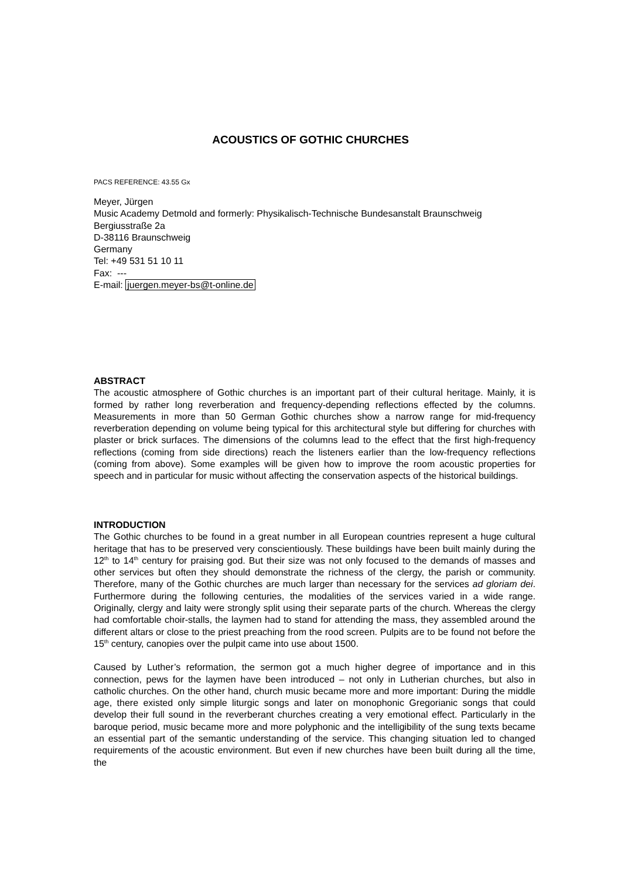ACOUSTICS OF GOTHIC CHURCHES
PACS REFERENCE: 43.55 Gx
Meyer, Jürgen
Music Academy Detmold and formerly: Physikalisch-Technische Bundesanstalt Braunschweig
Bergiusstraße 2a
D-38116 Braunschweig
Germany
Tel: +49 531 51 10 11
Fax: ---
E-mail: juergen.meyer-bs@t-online.de
ABSTRACT
The acoustic atmosphere of Gothic churches is an important part of their cultural heritage. Mainly, it is formed by rather long reverberation and frequency-depending reflections effected by the columns. Measurements in more than 50 German Gothic churches show a narrow range for mid-frequency reverberation depending on volume being typical for this architectural style but differing for churches with plaster or brick surfaces. The dimensions of the columns lead to the effect that the first high-frequency reflections (coming from side directions) reach the listeners earlier than the low-frequency reflections (coming from above). Some examples will be given how to improve the room acoustic properties for speech and in particular for music without affecting the conservation aspects of the historical buildings.
INTRODUCTION
The Gothic churches to be found in a great number in all European countries represent a huge cultural heritage that has to be preserved very conscientiously. These buildings have been built mainly during the 12<sup>th</sup> to 14<sup>th</sup> century for praising god. But their size was not only focused to the demands of masses and other services but often they should demonstrate the richness of the clergy, the parish or community. Therefore, many of the Gothic churches are much larger than necessary for the services ad gloriam dei. Furthermore during the following centuries, the modalities of the services varied in a wide range. Originally, clergy and laity were strongly split using their separate parts of the church. Whereas the clergy had comfortable choir-stalls, the laymen had to stand for attending the mass, they assembled around the different altars or close to the priest preaching from the rood screen. Pulpits are to be found not before the 15<sup>th</sup> century, canopies over the pulpit came into use about 1500.
Caused by Luther’s reformation, the sermon got a much higher degree of importance and in this connection, pews for the laymen have been introduced – not only in Lutherian churches, but also in catholic churches. On the other hand, church music became more and more important: During the middle age, there existed only simple liturgic songs and later on monophonic Gregorianic songs that could develop their full sound in the reverberant churches creating a very emotional effect. Particularly in the baroque period, music became more and more polyphonic and the intelligibility of the sung texts became an essential part of the semantic understanding of the service. This changing situation led to changed requirements of the acoustic environment. But even if new churches have been built during all the time, the